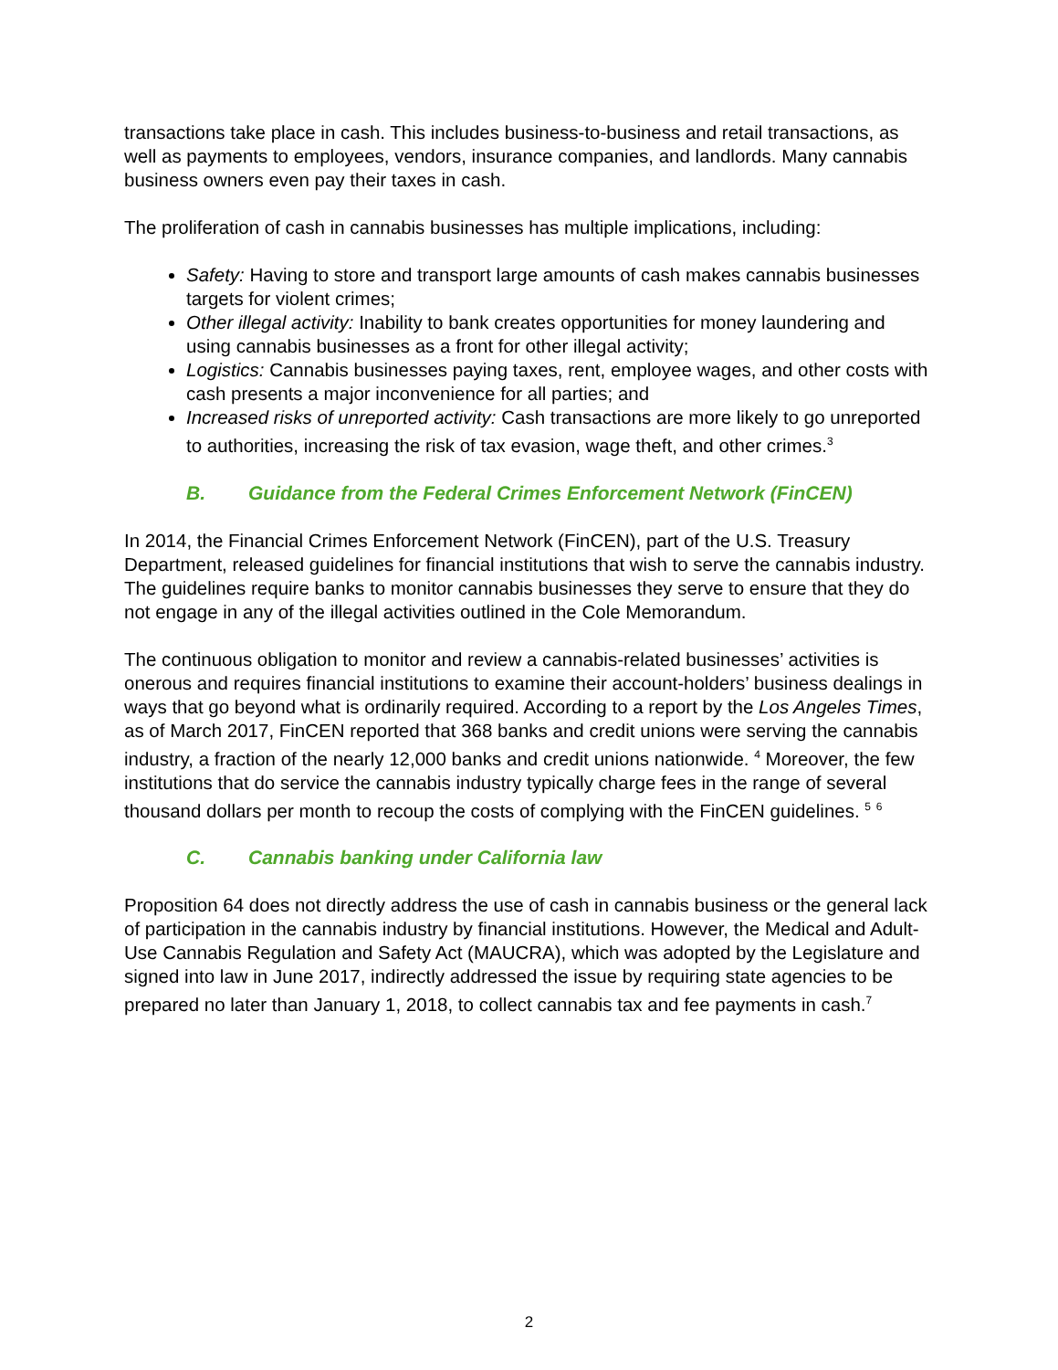transactions take place in cash. This includes business-to-business and retail transactions, as well as payments to employees, vendors, insurance companies, and landlords. Many cannabis business owners even pay their taxes in cash.
The proliferation of cash in cannabis businesses has multiple implications, including:
Safety: Having to store and transport large amounts of cash makes cannabis businesses targets for violent crimes;
Other illegal activity: Inability to bank creates opportunities for money laundering and using cannabis businesses as a front for other illegal activity;
Logistics: Cannabis businesses paying taxes, rent, employee wages, and other costs with cash presents a major inconvenience for all parties; and
Increased risks of unreported activity: Cash transactions are more likely to go unreported to authorities, increasing the risk of tax evasion, wage theft, and other crimes.<sup>3</sup>
B. Guidance from the Federal Crimes Enforcement Network (FinCEN)
In 2014, the Financial Crimes Enforcement Network (FinCEN), part of the U.S. Treasury Department, released guidelines for financial institutions that wish to serve the cannabis industry. The guidelines require banks to monitor cannabis businesses they serve to ensure that they do not engage in any of the illegal activities outlined in the Cole Memorandum.
The continuous obligation to monitor and review a cannabis-related businesses’ activities is onerous and requires financial institutions to examine their account-holders’ business dealings in ways that go beyond what is ordinarily required. According to a report by the Los Angeles Times, as of March 2017, FinCEN reported that 368 banks and credit unions were serving the cannabis industry, a fraction of the nearly 12,000 banks and credit unions nationwide. <sup>4</sup> Moreover, the few institutions that do service the cannabis industry typically charge fees in the range of several thousand dollars per month to recoup the costs of complying with the FinCEN guidelines. <sup>5</sup> <sup>6</sup>
C. Cannabis banking under California law
Proposition 64 does not directly address the use of cash in cannabis business or the general lack of participation in the cannabis industry by financial institutions. However, the Medical and Adult-Use Cannabis Regulation and Safety Act (MAUCRA), which was adopted by the Legislature and signed into law in June 2017, indirectly addressed the issue by requiring state agencies to be prepared no later than January 1, 2018, to collect cannabis tax and fee payments in cash.<sup>7</sup>
2